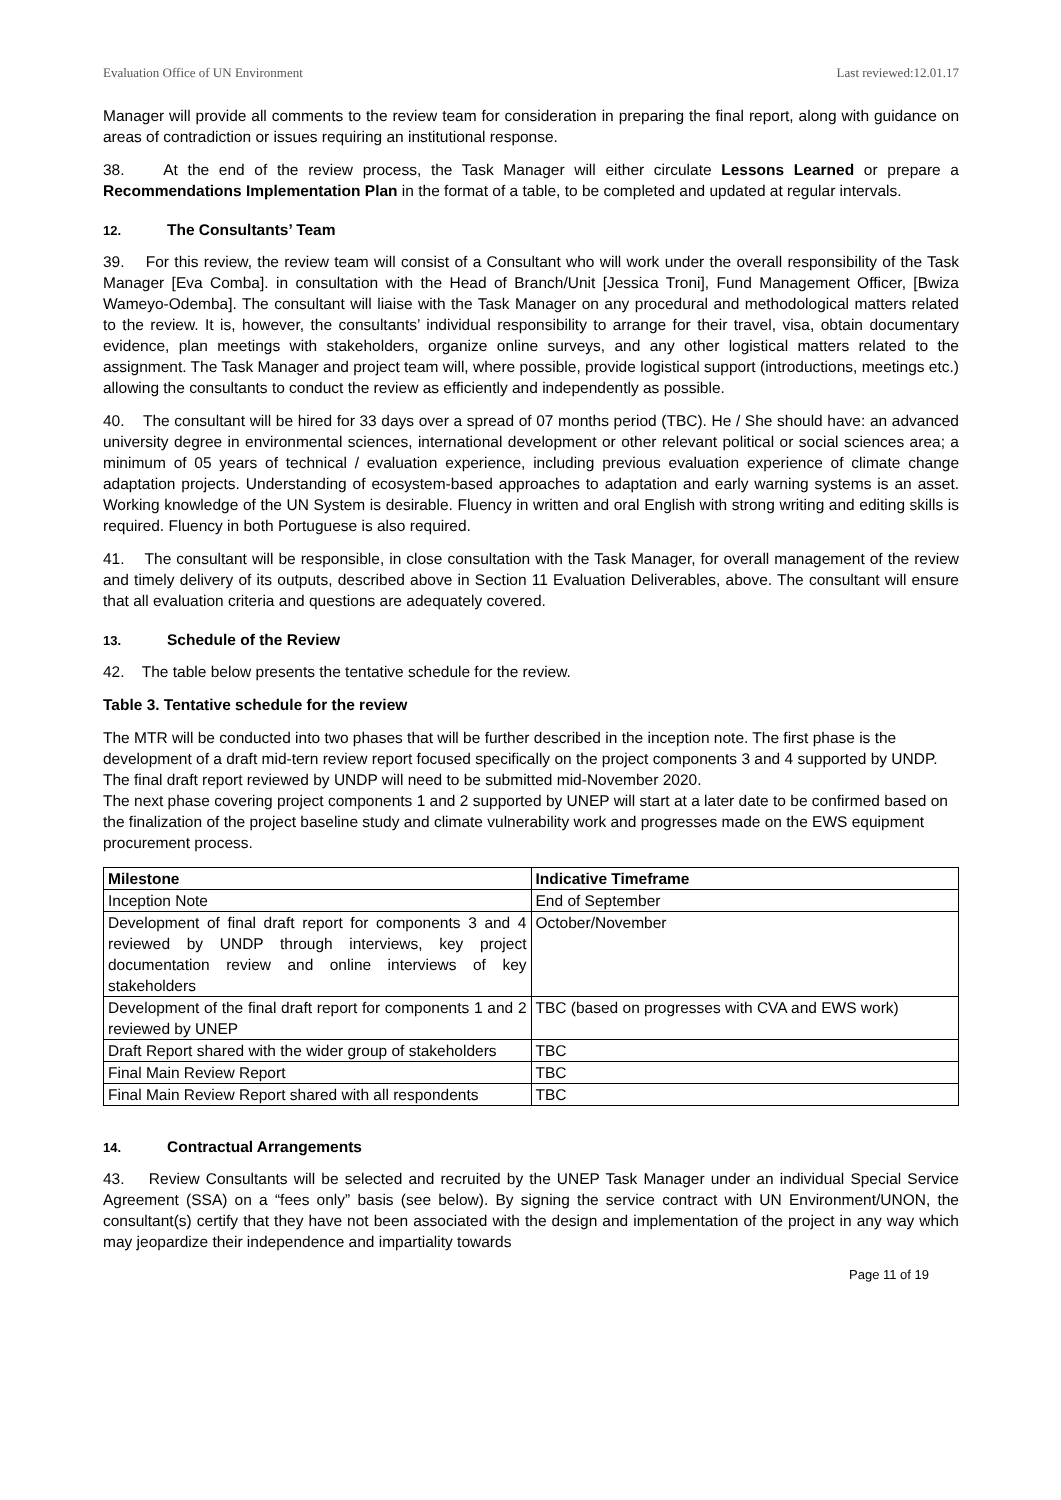Evaluation Office of UN Environment Last reviewed:12.01.17
Manager will provide all comments to the review team for consideration in preparing the final report, along with guidance on areas of contradiction or issues requiring an institutional response.
38. At the end of the review process, the Task Manager will either circulate Lessons Learned or prepare a Recommendations Implementation Plan in the format of a table, to be completed and updated at regular intervals.
12. The Consultants’ Team
39. For this review, the review team will consist of a Consultant who will work under the overall responsibility of the Task Manager [Eva Comba]. in consultation with the Head of Branch/Unit [Jessica Troni], Fund Management Officer, [Bwiza Wameyo-Odemba]. The consultant will liaise with the Task Manager on any procedural and methodological matters related to the review. It is, however, the consultants’ individual responsibility to arrange for their travel, visa, obtain documentary evidence, plan meetings with stakeholders, organize online surveys, and any other logistical matters related to the assignment. The Task Manager and project team will, where possible, provide logistical support (introductions, meetings etc.) allowing the consultants to conduct the review as efficiently and independently as possible.
40. The consultant will be hired for 33 days over a spread of 07 months period (TBC). He / She should have: an advanced university degree in environmental sciences, international development or other relevant political or social sciences area; a minimum of 05 years of technical / evaluation experience, including previous evaluation experience of climate change adaptation projects. Understanding of ecosystem-based approaches to adaptation and early warning systems is an asset. Working knowledge of the UN System is desirable. Fluency in written and oral English with strong writing and editing skills is required. Fluency in both Portuguese is also required.
41. The consultant will be responsible, in close consultation with the Task Manager, for overall management of the review and timely delivery of its outputs, described above in Section 11 Evaluation Deliverables, above. The consultant will ensure that all evaluation criteria and questions are adequately covered.
13. Schedule of the Review
42. The table below presents the tentative schedule for the review.
Table 3. Tentative schedule for the review
The MTR will be conducted into two phases that will be further described in the inception note. The first phase is the development of a draft mid-tern review report focused specifically on the project components 3 and 4 supported by UNDP. The final draft report reviewed by UNDP will need to be submitted mid-November 2020.
The next phase covering project components 1 and 2 supported by UNEP will start at a later date to be confirmed based on the finalization of the project baseline study and climate vulnerability work and progresses made on the EWS equipment procurement process.
| Milestone | Indicative Timeframe |
| --- | --- |
| Inception Note | End of September |
| Development of final draft report for components 3 and 4 reviewed by UNDP through interviews, key project documentation review and online interviews of key stakeholders | October/November |
| Development of the final draft report for components 1 and 2 reviewed by UNEP | TBC (based on progresses with CVA and EWS work) |
| Draft Report shared with the wider group of stakeholders | TBC |
| Final Main Review Report | TBC |
| Final Main Review Report shared with all respondents | TBC |
14. Contractual Arrangements
43. Review Consultants will be selected and recruited by the UNEP Task Manager under an individual Special Service Agreement (SSA) on a “fees only” basis (see below). By signing the service contract with UN Environment/UNON, the consultant(s) certify that they have not been associated with the design and implementation of the project in any way which may jeopardize their independence and impartiality towards
Page 11 of 19